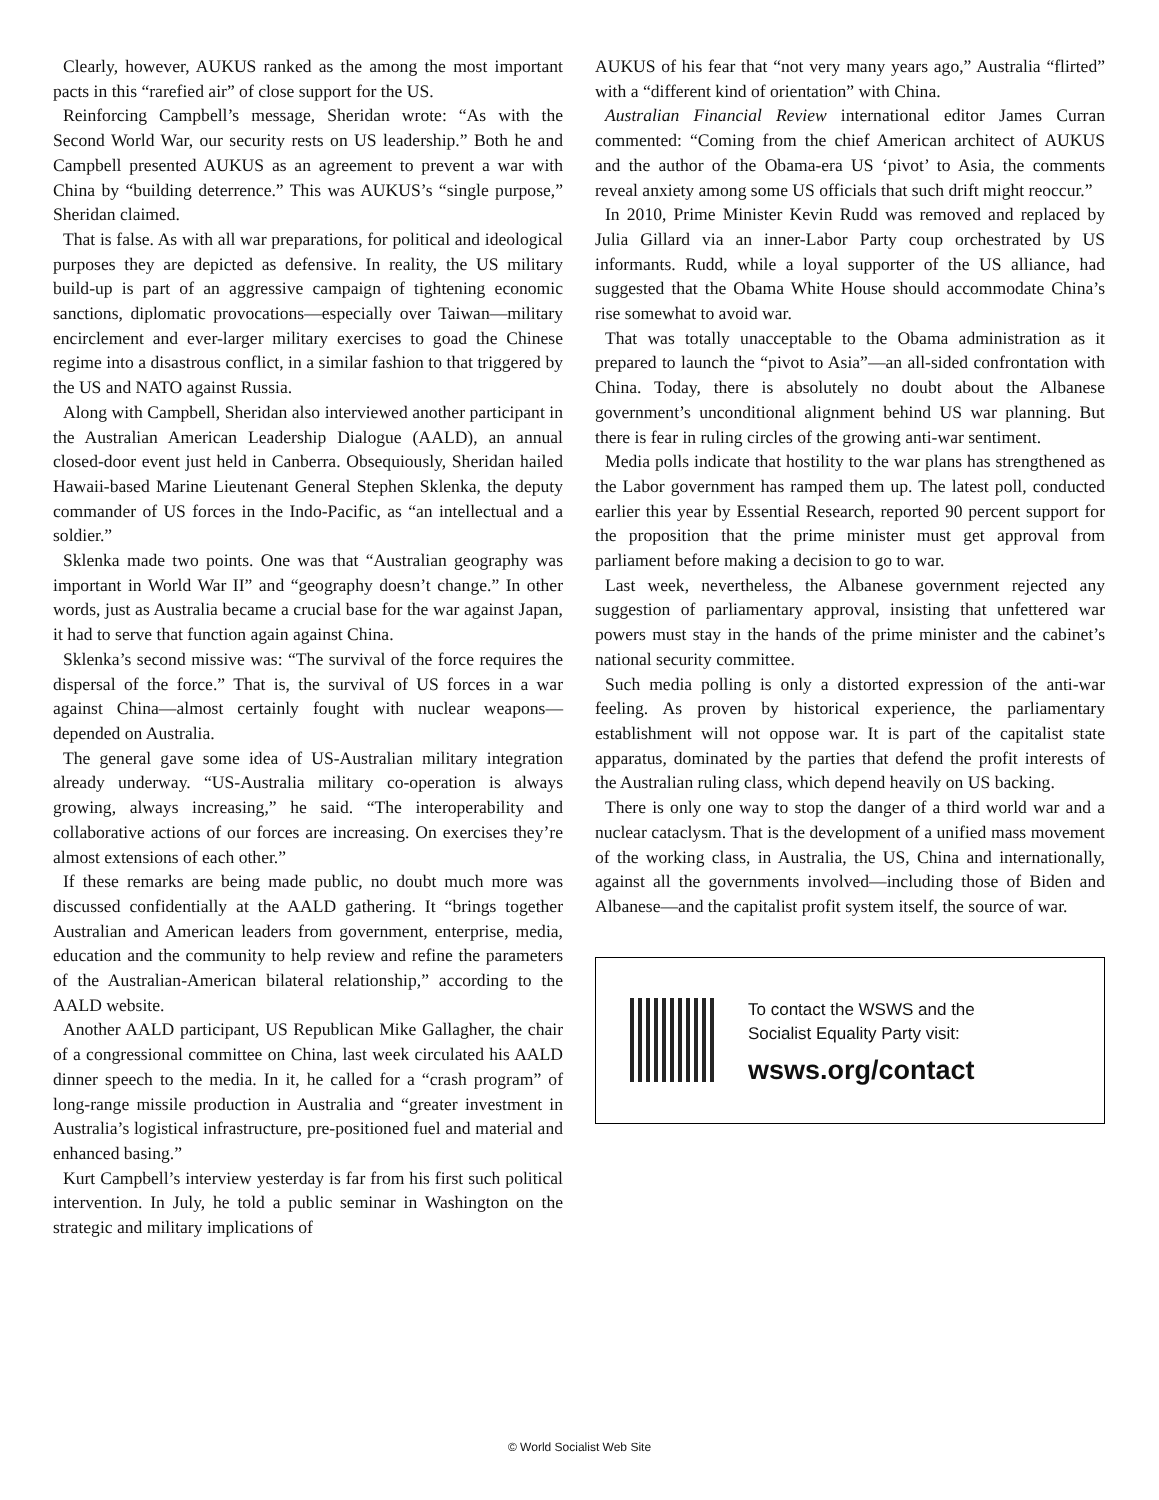Clearly, however, AUKUS ranked as the among the most important pacts in this “rarefied air” of close support for the US.
Reinforcing Campbell’s message, Sheridan wrote: “As with the Second World War, our security rests on US leadership.” Both he and Campbell presented AUKUS as an agreement to prevent a war with China by “building deterrence.” This was AUKUS’s “single purpose,” Sheridan claimed.
That is false. As with all war preparations, for political and ideological purposes they are depicted as defensive. In reality, the US military build-up is part of an aggressive campaign of tightening economic sanctions, diplomatic provocations—especially over Taiwan—military encirclement and ever-larger military exercises to goad the Chinese regime into a disastrous conflict, in a similar fashion to that triggered by the US and NATO against Russia.
Along with Campbell, Sheridan also interviewed another participant in the Australian American Leadership Dialogue (AALD), an annual closed-door event just held in Canberra. Obsequiously, Sheridan hailed Hawaii-based Marine Lieutenant General Stephen Sklenka, the deputy commander of US forces in the Indo-Pacific, as “an intellectual and a soldier.”
Sklenka made two points. One was that “Australian geography was important in World War II” and “geography doesn’t change.” In other words, just as Australia became a crucial base for the war against Japan, it had to serve that function again against China.
Sklenka’s second missive was: “The survival of the force requires the dispersal of the force.” That is, the survival of US forces in a war against China—almost certainly fought with nuclear weapons—depended on Australia.
The general gave some idea of US-Australian military integration already underway. “US-Australia military co-operation is always growing, always increasing,” he said. “The interoperability and collaborative actions of our forces are increasing. On exercises they’re almost extensions of each other.”
If these remarks are being made public, no doubt much more was discussed confidentially at the AALD gathering. It “brings together Australian and American leaders from government, enterprise, media, education and the community to help review and refine the parameters of the Australian-American bilateral relationship,” according to the AALD website.
Another AALD participant, US Republican Mike Gallagher, the chair of a congressional committee on China, last week circulated his AALD dinner speech to the media. In it, he called for a “crash program” of long-range missile production in Australia and “greater investment in Australia’s logistical infrastructure, pre-positioned fuel and material and enhanced basing.”
Kurt Campbell’s interview yesterday is far from his first such political intervention. In July, he told a public seminar in Washington on the strategic and military implications of
AUKUS of his fear that “not very many years ago,” Australia “flirted” with a “different kind of orientation” with China.
Australian Financial Review international editor James Curran commented: “Coming from the chief American architect of AUKUS and the author of the Obama-era US ‘pivot’ to Asia, the comments reveal anxiety among some US officials that such drift might reoccur.”
In 2010, Prime Minister Kevin Rudd was removed and replaced by Julia Gillard via an inner-Labor Party coup orchestrated by US informants. Rudd, while a loyal supporter of the US alliance, had suggested that the Obama White House should accommodate China’s rise somewhat to avoid war.
That was totally unacceptable to the Obama administration as it prepared to launch the “pivot to Asia”—an all-sided confrontation with China. Today, there is absolutely no doubt about the Albanese government’s unconditional alignment behind US war planning. But there is fear in ruling circles of the growing anti-war sentiment.
Media polls indicate that hostility to the war plans has strengthened as the Labor government has ramped them up. The latest poll, conducted earlier this year by Essential Research, reported 90 percent support for the proposition that the prime minister must get approval from parliament before making a decision to go to war.
Last week, nevertheless, the Albanese government rejected any suggestion of parliamentary approval, insisting that unfettered war powers must stay in the hands of the prime minister and the cabinet’s national security committee.
Such media polling is only a distorted expression of the anti-war feeling. As proven by historical experience, the parliamentary establishment will not oppose war. It is part of the capitalist state apparatus, dominated by the parties that defend the profit interests of the Australian ruling class, which depend heavily on US backing.
There is only one way to stop the danger of a third world war and a nuclear cataclysm. That is the development of a unified mass movement of the working class, in Australia, the US, China and internationally, against all the governments involved—including those of Biden and Albanese—and the capitalist profit system itself, the source of war.
To contact the WSWS and the
Socialist Equality Party visit:
wsws.org/contact
© World Socialist Web Site